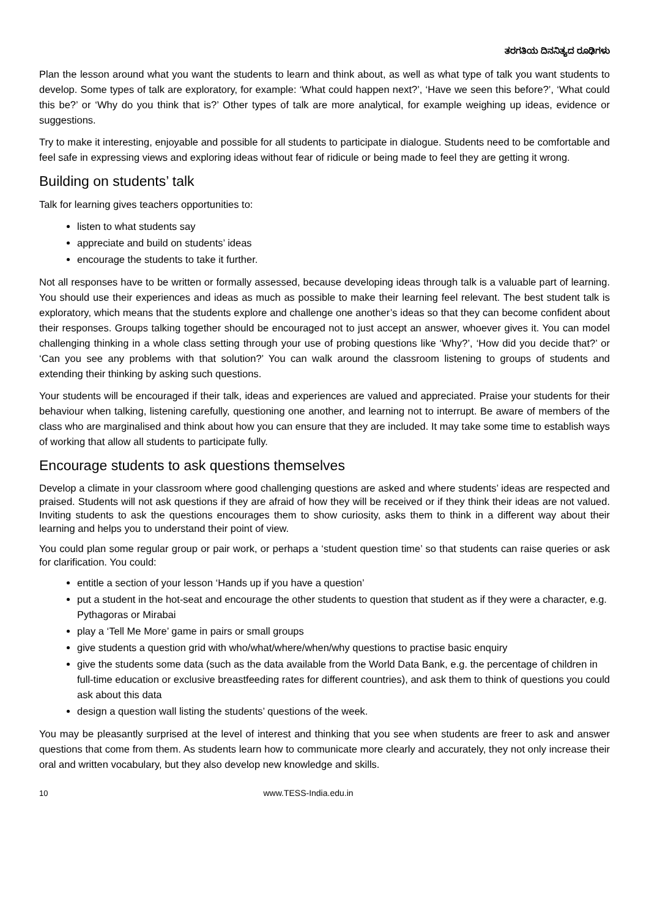ತರಗತಿಯ ದಿನನಿತ್ಯದ ರೂಢಿಗಳು
Plan the lesson around what you want the students to learn and think about, as well as what type of talk you want students to develop. Some types of talk are exploratory, for example: ‘What could happen next?’, ‘Have we seen this before?’, ‘What could this be?’ or ‘Why do you think that is?’ Other types of talk are more analytical, for example weighing up ideas, evidence or suggestions.
Try to make it interesting, enjoyable and possible for all students to participate in dialogue. Students need to be comfortable and feel safe in expressing views and exploring ideas without fear of ridicule or being made to feel they are getting it wrong.
Building on students’ talk
Talk for learning gives teachers opportunities to:
listen to what students say
appreciate and build on students’ ideas
encourage the students to take it further.
Not all responses have to be written or formally assessed, because developing ideas through talk is a valuable part of learning. You should use their experiences and ideas as much as possible to make their learning feel relevant. The best student talk is exploratory, which means that the students explore and challenge one another’s ideas so that they can become confident about their responses. Groups talking together should be encouraged not to just accept an answer, whoever gives it. You can model challenging thinking in a whole class setting through your use of probing questions like ‘Why?’, ‘How did you decide that?’ or ‘Can you see any problems with that solution?’ You can walk around the classroom listening to groups of students and extending their thinking by asking such questions.
Your students will be encouraged if their talk, ideas and experiences are valued and appreciated. Praise your students for their behaviour when talking, listening carefully, questioning one another, and learning not to interrupt. Be aware of members of the class who are marginalised and think about how you can ensure that they are included. It may take some time to establish ways of working that allow all students to participate fully.
Encourage students to ask questions themselves
Develop a climate in your classroom where good challenging questions are asked and where students’ ideas are respected and praised. Students will not ask questions if they are afraid of how they will be received or if they think their ideas are not valued. Inviting students to ask the questions encourages them to show curiosity, asks them to think in a different way about their learning and helps you to understand their point of view.
You could plan some regular group or pair work, or perhaps a ‘student question time’ so that students can raise queries or ask for clarification. You could:
entitle a section of your lesson ‘Hands up if you have a question’
put a student in the hot-seat and encourage the other students to question that student as if they were a character, e.g. Pythagoras or Mirabai
play a ‘Tell Me More’ game in pairs or small groups
give students a question grid with who/what/where/when/why questions to practise basic enquiry
give the students some data (such as the data available from the World Data Bank, e.g. the percentage of children in full-time education or exclusive breastfeeding rates for different countries), and ask them to think of questions you could ask about this data
design a question wall listing the students’ questions of the week.
You may be pleasantly surprised at the level of interest and thinking that you see when students are freer to ask and answer questions that come from them. As students learn how to communicate more clearly and accurately, they not only increase their oral and written vocabulary, but they also develop new knowledge and skills.
10 www.TESS-India.edu.in